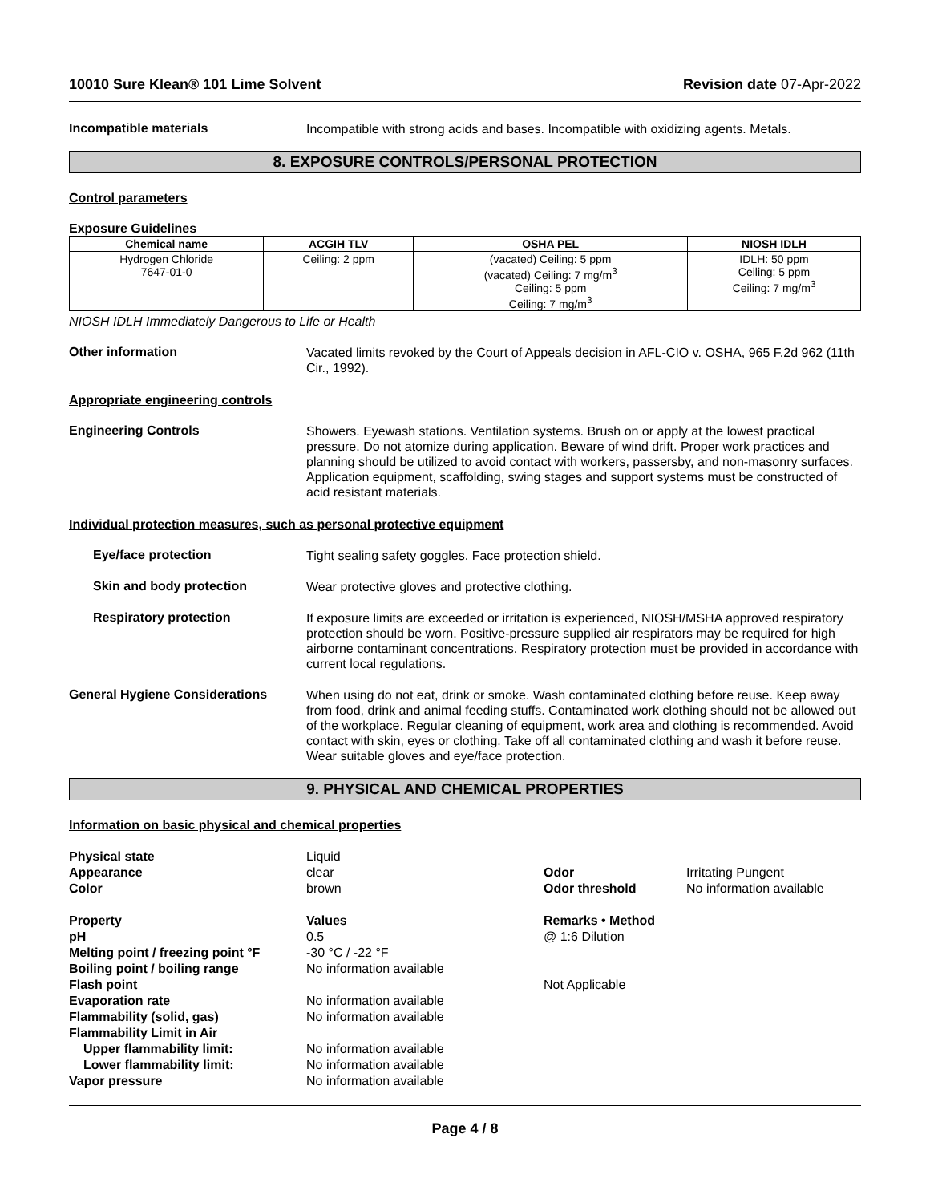10010 Sure Klean® 101 Lime Solvent Revision date 07-Apr-2022
Incompatible materials
Incompatible with strong acids and bases. Incompatible with oxidizing agents. Metals.
8. EXPOSURE CONTROLS/PERSONAL PROTECTION
Control parameters
Exposure Guidelines
| Chemical name | ACGIH TLV | OSHA PEL | NIOSH IDLH |
| --- | --- | --- | --- |
| Hydrogen Chloride 7647-01-0 | Ceiling: 2 ppm | (vacated) Ceiling: 5 ppm (vacated) Ceiling: 7 mg/m<sup>3</sup> Ceiling: 5 ppm Ceiling: 7 mg/m<sup>3</sup> | IDLH: 50 ppm Ceiling: 5 ppm Ceiling: 7 mg/m<sup>3</sup> |
NIOSH IDLH Immediately Dangerous to Life or Health
Other information
Vacated limits revoked by the Court of Appeals decision in AFL-CIO v. OSHA, 965 F.2d 962 (11th Cir., 1992).
Appropriate engineering controls
Engineering Controls
Showers. Eyewash stations. Ventilation systems. Brush on or apply at the lowest practical pressure. Do not atomize during application. Beware of wind drift. Proper work practices and planning should be utilized to avoid contact with workers, passersby, and non-masonry surfaces. Application equipment, scaffolding, swing stages and support systems must be constructed of acid resistant materials.
Individual protection measures, such as personal protective equipment
Eye/face protection
Tight sealing safety goggles. Face protection shield.
Skin and body protection
Wear protective gloves and protective clothing.
Respiratory protection
If exposure limits are exceeded or irritation is experienced, NIOSH/MSHA approved respiratory protection should be worn. Positive-pressure supplied air respirators may be required for high airborne contaminant concentrations. Respiratory protection must be provided in accordance with current local regulations.
General Hygiene Considerations
When using do not eat, drink or smoke. Wash contaminated clothing before reuse. Keep away from food, drink and animal feeding stuffs. Contaminated work clothing should not be allowed out of the workplace. Regular cleaning of equipment, work area and clothing is recommended. Avoid contact with skin, eyes or clothing. Take off all contaminated clothing and wash it before reuse. Wear suitable gloves and eye/face protection.
9. PHYSICAL AND CHEMICAL PROPERTIES
Information on basic physical and chemical properties
| Physical state | Liquid | | |
| Appearance | clear | Odor | Irritating Pungent |
| Color | brown | Odor threshold | No information available |
| Property | Values | Remarks • Method | |
| pH | 0.5 | @ 1:6 Dilution | |
| Melting point / freezing point °F | -30 °C / -22 °F | | |
| Boiling point / boiling range | No information available | | |
| Flash point | | Not Applicable | |
| Evaporation rate | No information available | | |
| Flammability (solid, gas) | No information available | | |
| Flammability Limit in Air | | | |
| Upper flammability limit: | No information available | | |
| Lower flammability limit: | No information available | | |
| Vapor pressure | No information available | | |
Page 4 / 8